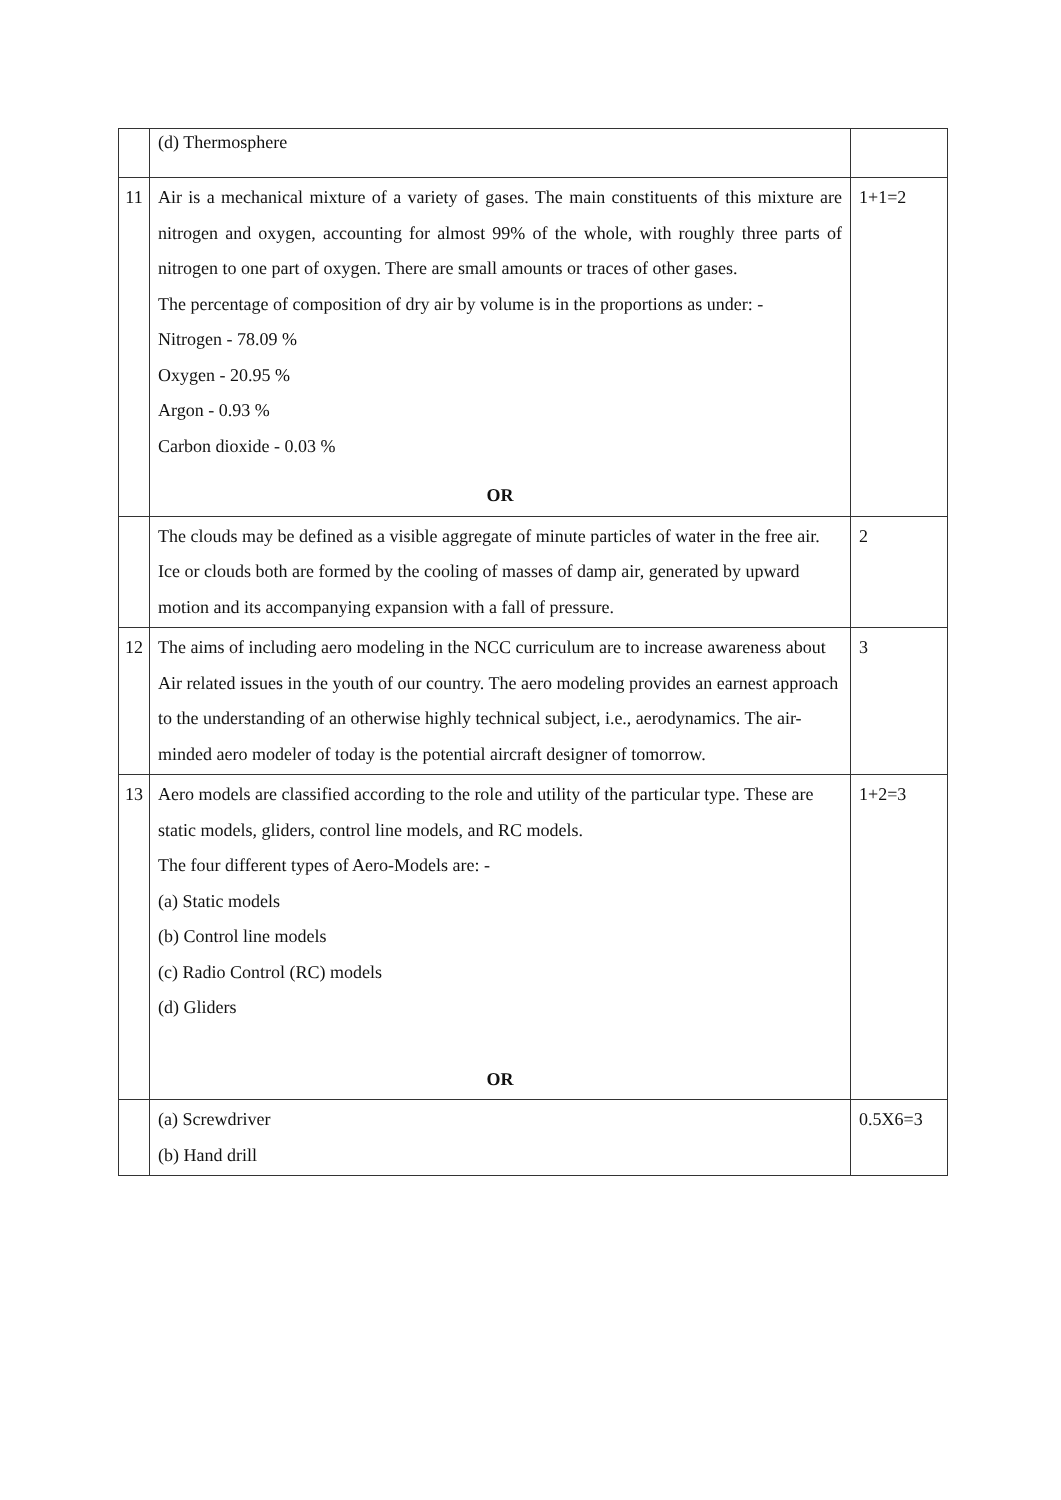| | (d) Thermosphere | |
| 11 | Air is a mechanical mixture of a variety of gases. The main constituents of this mixture are nitrogen and oxygen, accounting for almost 99% of the whole, with roughly three parts of nitrogen to one part of oxygen. There are small amounts or traces of other gases. The percentage of composition of dry air by volume is in the proportions as under: - Nitrogen - 78.09 % Oxygen - 20.95 % Argon - 0.93 % Carbon dioxide - 0.03 % OR | 1+1=2 |
| | The clouds may be defined as a visible aggregate of minute particles of water in the free air. Ice or clouds both are formed by the cooling of masses of damp air, generated by upward motion and its accompanying expansion with a fall of pressure. | 2 |
| 12 | The aims of including aero modeling in the NCC curriculum are to increase awareness about Air related issues in the youth of our country. The aero modeling provides an earnest approach to the understanding of an otherwise highly technical subject, i.e., aerodynamics. The air-minded aero modeler of today is the potential aircraft designer of tomorrow. | 3 |
| 13 | Aero models are classified according to the role and utility of the particular type. These are static models, gliders, control line models, and RC models. The four different types of Aero-Models are: - (a) Static models (b) Control line models (c) Radio Control (RC) models (d) Gliders OR | 1+2=3 |
| | (a) Screwdriver (b) Hand drill | 0.5X6=3 |